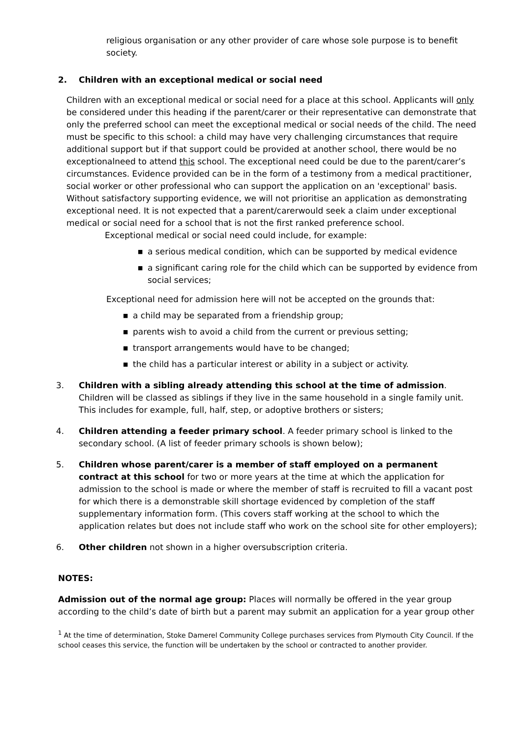religious organisation or any other provider of care whose sole purpose is to benefit society.
2. Children with an exceptional medical or social need
Children with an exceptional medical or social need for a place at this school. Applicants will only be considered under this heading if the parent/carer or their representative can demonstrate that only the preferred school can meet the exceptional medical or social needs of the child. The need must be specific to this school: a child may have very challenging circumstances that require additional support but if that support could be provided at another school, there would be no exceptionalneed to attend this school. The exceptional need could be due to the parent/carer’s circumstances. Evidence provided can be in the form of a testimony from a medical practitioner, social worker or other professional who can support the application on an 'exceptional' basis. Without satisfactory supporting evidence, we will not prioritise an application as demonstrating exceptional need. It is not expected that a parent/carerwould seek a claim under exceptional medical or social need for a school that is not the first ranked preference school.
Exceptional medical or social need could include, for example:
■ a serious medical condition, which can be supported by medical evidence
■ a significant caring role for the child which can be supported by evidence from social services;
Exceptional need for admission here will not be accepted on the grounds that:
■ a child may be separated from a friendship group;
■ parents wish to avoid a child from the current or previous setting;
■ transport arrangements would have to be changed;
■ the child has a particular interest or ability in a subject or activity.
3. Children with a sibling already attending this school at the time of admission. Children will be classed as siblings if they live in the same household in a single family unit. This includes for example, full, half, step, or adoptive brothers or sisters;
4. Children attending a feeder primary school. A feeder primary school is linked to the secondary school. (A list of feeder primary schools is shown below);
5. Children whose parent/carer is a member of staff employed on a permanent contract at this school for two or more years at the time at which the application for admission to the school is made or where the member of staff is recruited to fill a vacant post for which there is a demonstrable skill shortage evidenced by completion of the staff supplementary information form. (This covers staff working at the school to which the application relates but does not include staff who work on the school site for other employers);
6. Other children not shown in a higher oversubscription criteria.
NOTES:
Admission out of the normal age group: Places will normally be offered in the year group according to the child’s date of birth but a parent may submit an application for a year group other
<sup>1</sup> At the time of determination, Stoke Damerel Community College purchases services from Plymouth City Council. If the school ceases this service, the function will be undertaken by the school or contracted to another provider.